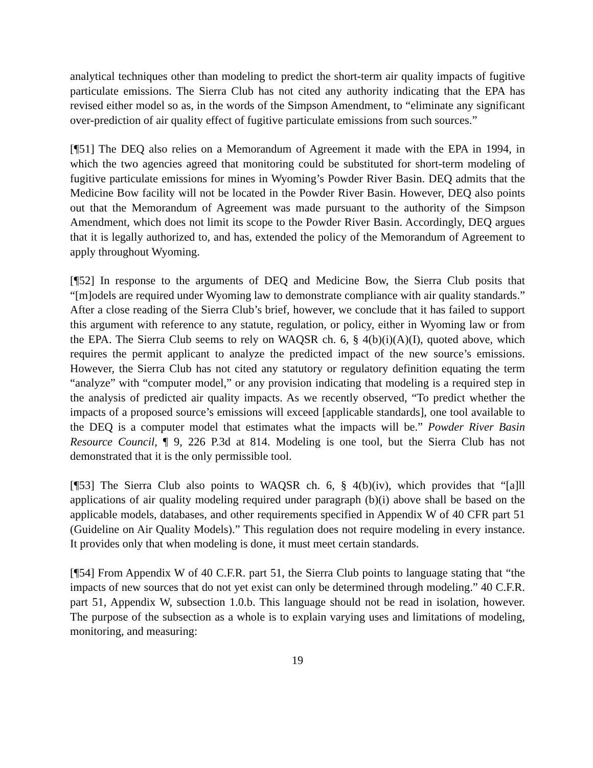analytical techniques other than modeling to predict the short-term air quality impacts of fugitive particulate emissions. The Sierra Club has not cited any authority indicating that the EPA has revised either model so as, in the words of the Simpson Amendment, to “eliminate any significant over-prediction of air quality effect of fugitive particulate emissions from such sources.”
[¶51] The DEQ also relies on a Memorandum of Agreement it made with the EPA in 1994, in which the two agencies agreed that monitoring could be substituted for short-term modeling of fugitive particulate emissions for mines in Wyoming’s Powder River Basin. DEQ admits that the Medicine Bow facility will not be located in the Powder River Basin. However, DEQ also points out that the Memorandum of Agreement was made pursuant to the authority of the Simpson Amendment, which does not limit its scope to the Powder River Basin. Accordingly, DEQ argues that it is legally authorized to, and has, extended the policy of the Memorandum of Agreement to apply throughout Wyoming.
[¶52] In response to the arguments of DEQ and Medicine Bow, the Sierra Club posits that “[m]odels are required under Wyoming law to demonstrate compliance with air quality standards.” After a close reading of the Sierra Club’s brief, however, we conclude that it has failed to support this argument with reference to any statute, regulation, or policy, either in Wyoming law or from the EPA. The Sierra Club seems to rely on WAQSR ch. 6, § 4(b)(i)(A)(I), quoted above, which requires the permit applicant to analyze the predicted impact of the new source’s emissions. However, the Sierra Club has not cited any statutory or regulatory definition equating the term “analyze” with “computer model,” or any provision indicating that modeling is a required step in the analysis of predicted air quality impacts. As we recently observed, “To predict whether the impacts of a proposed source’s emissions will exceed [applicable standards], one tool available to the DEQ is a computer model that estimates what the impacts will be.” Powder River Basin Resource Council, ¶ 9, 226 P.3d at 814. Modeling is one tool, but the Sierra Club has not demonstrated that it is the only permissible tool.
[¶53] The Sierra Club also points to WAQSR ch. 6, § 4(b)(iv), which provides that “[a]ll applications of air quality modeling required under paragraph (b)(i) above shall be based on the applicable models, databases, and other requirements specified in Appendix W of 40 CFR part 51 (Guideline on Air Quality Models).” This regulation does not require modeling in every instance. It provides only that when modeling is done, it must meet certain standards.
[¶54] From Appendix W of 40 C.F.R. part 51, the Sierra Club points to language stating that “the impacts of new sources that do not yet exist can only be determined through modeling.” 40 C.F.R. part 51, Appendix W, subsection 1.0.b. This language should not be read in isolation, however. The purpose of the subsection as a whole is to explain varying uses and limitations of modeling, monitoring, and measuring:
19